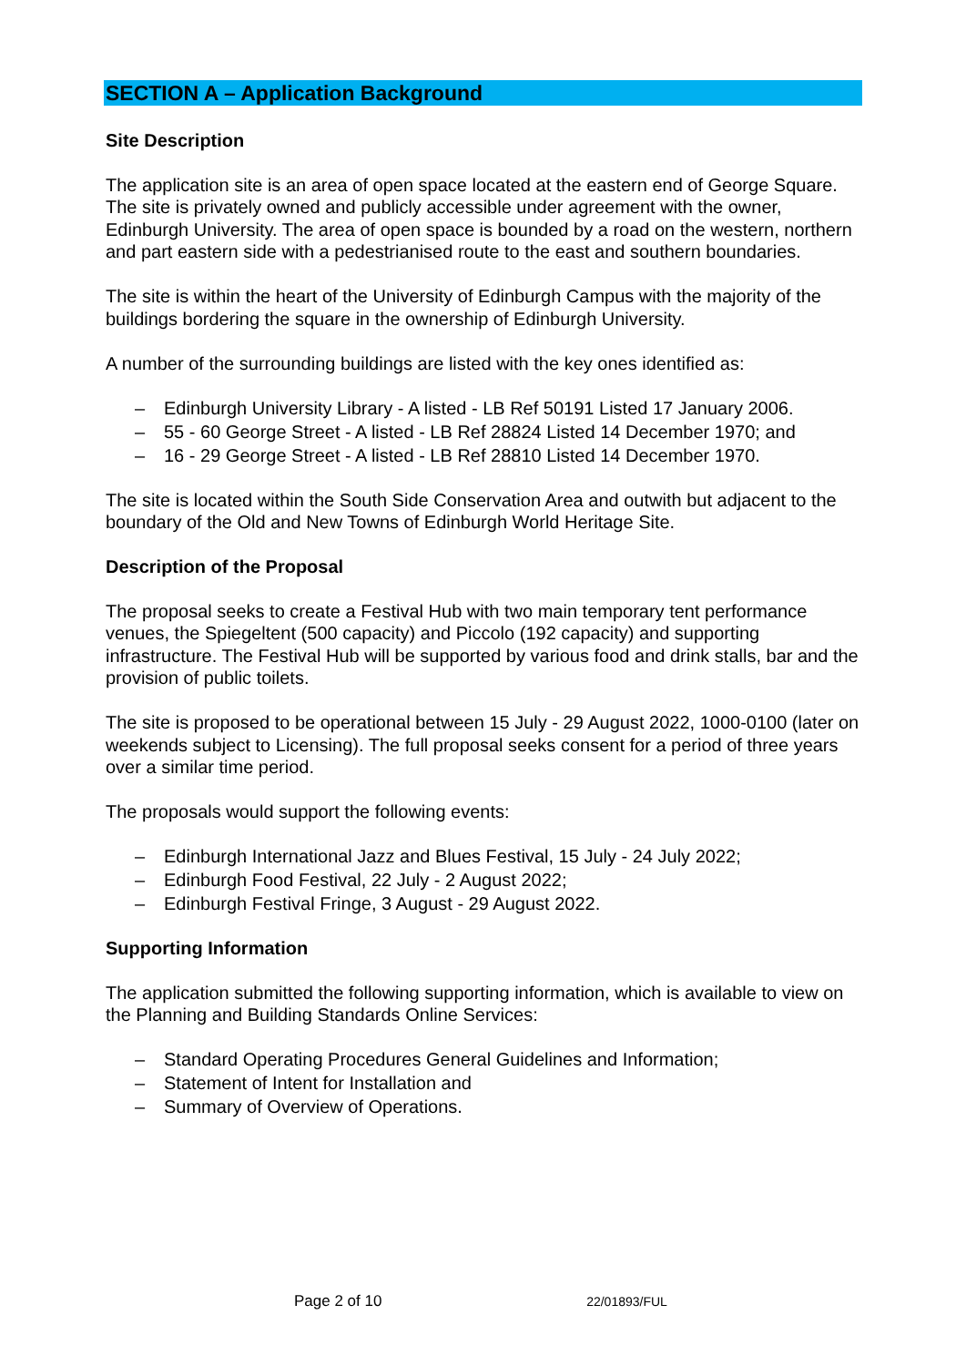SECTION A – Application Background
Site Description
The application site is an area of open space located at the eastern end of George Square. The site is privately owned and publicly accessible under agreement with the owner, Edinburgh University. The area of open space is bounded by a road on the western, northern and part eastern side with a pedestrianised route to the east and southern boundaries.
The site is within the heart of the University of Edinburgh Campus with the majority of the buildings bordering the square in the ownership of Edinburgh University.
A number of the surrounding buildings are listed with the key ones identified as:
– Edinburgh University Library - A listed - LB Ref 50191 Listed 17 January 2006.
– 55 - 60 George Street - A listed - LB Ref 28824 Listed 14 December 1970; and
– 16 - 29 George Street - A listed - LB Ref 28810 Listed 14 December 1970.
The site is located within the South Side Conservation Area and outwith but adjacent to the boundary of the Old and New Towns of Edinburgh World Heritage Site.
Description of the Proposal
The proposal seeks to create a Festival Hub with two main temporary tent performance venues, the Spiegeltent (500 capacity) and Piccolo (192 capacity) and supporting infrastructure. The Festival Hub will be supported by various food and drink stalls, bar and the provision of public toilets.
The site is proposed to be operational between 15 July - 29 August 2022, 1000-0100 (later on weekends subject to Licensing). The full proposal seeks consent for a period of three years over a similar time period.
The proposals would support the following events:
– Edinburgh International Jazz and Blues Festival, 15 July - 24 July 2022;
– Edinburgh Food Festival, 22 July - 2 August 2022;
– Edinburgh Festival Fringe, 3 August - 29 August 2022.
Supporting Information
The application submitted the following supporting information, which is available to view on the Planning and Building Standards Online Services:
– Standard Operating Procedures General Guidelines and Information;
– Statement of Intent for Installation and
– Summary of Overview of Operations.
Page 2 of 10 22/01893/FUL